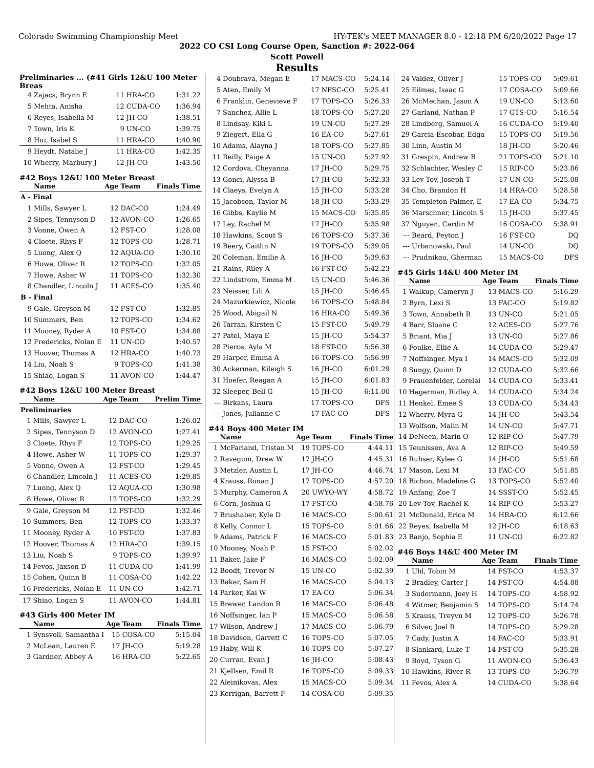Colorado Swimming Championship Meet HY-TEK's MEET MANAGER 8.0 - 12:18 PM 6/20/2022 Page 17
2022 CO CSI Long Course Open, Sanction #: 2022-064
Scott Powell
Results
Preliminaries ... (#41 Girls 12&U 100 Meter Breas
| 4 | Zajacs, Brynn E | 11 | HRA-CO | 1:31.22 |
| 5 | Mehta, Anisha | 12 | CUDA-CO | 1:36.94 |
| 6 | Reyes, Isabella M | 12 | JH-CO | 1:38.51 |
| 7 | Town, Iris K | 9 | UN-CO | 1:39.75 |
| 8 | Hui, Isabel S | 11 | HRA-CO | 1:40.90 |
| 9 | Heydt, Natalie J | 11 | HRA-CO | 1:42.35 |
| 10 | Wherry, Marbury J | 12 | JH-CO | 1:43.50 |
#42 Boys 12&U 100 Meter Breast
| | Name | Age | Team | Finals Time |
| --- | --- | --- | --- | --- |
| A - Final | | | | |
| 1 | Mills, Sawyer L | 12 | DAC-CO | 1:24.49 |
| 2 | Sipes, Tennyson D | 12 | AVON-CO | 1:26.65 |
| 3 | Vonne, Owen A | 12 | FST-CO | 1:28.08 |
| 4 | Cloete, Rhys F | 12 | TOPS-CO | 1:28.71 |
| 5 | Luong, Alex Q | 12 | AQUA-CO | 1:30.10 |
| 6 | Howe, Oliver R | 12 | TOPS-CO | 1:32.05 |
| 7 | Howe, Asher W | 11 | TOPS-CO | 1:32.30 |
| 8 | Chandler, Lincoln J | 11 | ACES-CO | 1:35.40 |
| B - Final | | | | |
| 9 | Gale, Greyson M | 12 | FST-CO | 1:32.85 |
| 10 | Summers, Ben | 12 | TOPS-CO | 1:34.62 |
| 11 | Mooney, Ryder A | 10 | FST-CO | 1:34.88 |
| 12 | Fredericks, Nolan E | 11 | UN-CO | 1:40.57 |
| 13 | Hoover, Thomas A | 12 | HRA-CO | 1:40.73 |
| 14 | Liu, Noah S | 9 | TOPS-CO | 1:41.38 |
| 15 | Shiao, Logan S | 11 | AVON-CO | 1:44.47 |
#42 Boys 12&U 100 Meter Breast
| | Name | Age | Team | Prelim Time |
| --- | --- | --- | --- | --- |
| Preliminaries | | | | |
| 1 | Mills, Sawyer L | 12 | DAC-CO | 1:26.02 |
| 2 | Sipes, Tennyson D | 12 | AVON-CO | 1:27.41 |
| 3 | Cloete, Rhys F | 12 | TOPS-CO | 1:29.25 |
| 4 | Howe, Asher W | 11 | TOPS-CO | 1:29.37 |
| 5 | Vonne, Owen A | 12 | FST-CO | 1:29.45 |
| 6 | Chandler, Lincoln J | 11 | ACES-CO | 1:29.85 |
| 7 | Luong, Alex Q | 12 | AQUA-CO | 1:30.98 |
| 8 | Howe, Oliver R | 12 | TOPS-CO | 1:32.29 |
| 9 | Gale, Greyson M | 12 | FST-CO | 1:32.46 |
| 10 | Summers, Ben | 12 | TOPS-CO | 1:33.37 |
| 11 | Mooney, Ryder A | 10 | FST-CO | 1:37.83 |
| 12 | Hoover, Thomas A | 12 | HRA-CO | 1:39.15 |
| 13 | Liu, Noah S | 9 | TOPS-CO | 1:39.97 |
| 14 | Fevos, Jaxson D | 11 | CUDA-CO | 1:41.99 |
| 15 | Cohen, Quinn B | 11 | COSA-CO | 1:42.22 |
| 16 | Fredericks, Nolan E | 11 | UN-CO | 1:42.71 |
| 17 | Shiao, Logan S | 11 | AVON-CO | 1:44.81 |
#43 Girls 400 Meter IM
| | Name | Age | Team | Finals Time |
| --- | --- | --- | --- | --- |
| 1 | Synsvoll, Samantha I | 15 | COSA-CO | 5:15.04 |
| 2 | McLean, Lauren E | 17 | JH-CO | 5:19.28 |
| 3 | Gardner, Abbey A | 16 | HRA-CO | 5:22.65 |
| 4 | Doubrava, Megan E | 17 | MACS-CO | 5:24.14 |
| 5 | Aten, Emily M | 17 | NFSC-CO | 5:25.41 |
| 6 | Franklin, Genevieve F | 17 | TOPS-CO | 5:26.33 |
| 7 | Sanchez, Allie L | 18 | TOPS-CO | 5:27.20 |
| 8 | Lindsay, Kiki L | 19 | UN-CO | 5:27.29 |
| 9 | Ziegert, Ella G | 16 | EA-CO | 5:27.61 |
| 10 | Adams, Alayna J | 18 | TOPS-CO | 5:27.85 |
| 11 | Reilly, Paige A | 15 | UN-CO | 5:27.92 |
| 12 | Cordova, Cheyanna | 17 | JH-CO | 5:29.75 |
| 13 | Gonci, Alyssa B | 17 | JH-CO | 5:32.33 |
| 14 | Claeys, Evelyn A | 15 | JH-CO | 5:33.28 |
| 15 | Jacobson, Taylor M | 18 | JH-CO | 5:33.29 |
| 16 | Gibbs, Kaylie M | 15 | MACS-CO | 5:35.85 |
| 17 | Ley, Rachel M | 17 | JH-CO | 5:35.98 |
| 18 | Hawkins, Scout S | 16 | TOPS-CO | 5:37.36 |
| 19 | Beery, Caitlin N | 19 | TOPS-CO | 5:39.05 |
| 20 | Coleman, Emilie A | 16 | JH-CO | 5:39.63 |
| 21 | Rains, Riley A | 16 | FST-CO | 5:42.23 |
| 22 | Lindstrom, Emma M | 15 | UN-CO | 5:46.36 |
| 23 | Neisser, Lili A | 15 | JH-CO | 5:46.45 |
| 24 | Mazurkiewicz, Nicole | 16 | TOPS-CO | 5:48.84 |
| 25 | Wood, Abigail N | 16 | HRA-CO | 5:49.36 |
| 26 | Tarran, Kirsten C | 15 | FST-CO | 5:49.79 |
| 27 | Patel, Maya E | 15 | JH-CO | 5:54.37 |
| 28 | Pierce, Ayla M | 18 | FST-CO | 5:56.38 |
| 29 | Harper, Emma A | 16 | TOPS-CO | 5:56.99 |
| 30 | Ackerman, Kileigh S | 16 | JH-CO | 6:01.29 |
| 31 | Hoefer, Reagan A | 15 | JH-CO | 6:01.83 |
| 32 | Sleeper, Bell G | 15 | JH-CO | 6:11.00 |
| --- | Birkans, Laura | 17 | TOPS-CO | DFS |
| --- | Jones, Julianne C | 17 | FAC-CO | DFS |
#44 Boys 400 Meter IM
| | Name | Age | Team | Finals Time |
| --- | --- | --- | --- | --- |
| 1 | McFarland, Tristan M | 19 | TOPS-CO | 4:44.11 |
| 2 | Ravegum, Drew W | 17 | JH-CO | 4:45.31 |
| 3 | Metzler, Austin L | 17 | JH-CO | 4:46.74 |
| 4 | Krauss, Ronan J | 17 | TOPS-CO | 4:57.20 |
| 5 | Murphy, Cameron A | 20 | UWYO-WY | 4:58.72 |
| 6 | Corn, Joshua G | 17 | FST-CO | 4:58.76 |
| 7 | Brushaber, Kyle D | 16 | MACS-CO | 5:00.61 |
| 8 | Kelly, Connor L | 15 | TOPS-CO | 5:01.66 |
| 9 | Adams, Patrick F | 16 | MACS-CO | 5:01.83 |
| 10 | Mooney, Noah P | 15 | FST-CO | 5:02.02 |
| 11 | Baker, Jake F | 16 | MACS-CO | 5:02.09 |
| 12 | Boodt, Trevor N | 15 | UN-CO | 5:02.39 |
| 13 | Baker, Sam H | 16 | MACS-CO | 5:04.13 |
| 14 | Parker, Kai W | 17 | EA-CO | 5:06.34 |
| 15 | Brewer, Landon R | 16 | MACS-CO | 5:06.48 |
| 16 | Noffsinger, Ian P | 15 | MACS-CO | 5:06.58 |
| 17 | Wilson, Andrew J | 17 | MACS-CO | 5:06.79 |
| 18 | Davidson, Garrett C | 16 | TOPS-CO | 5:07.05 |
| 19 | Haby, Will K | 16 | TOPS-CO | 5:07.27 |
| 20 | Curran, Evan J | 16 | JH-CO | 5:08.43 |
| 21 | Kjellsen, Emil R | 16 | TOPS-CO | 5:09.33 |
| 22 | Aleinikovas, Alex | 15 | MACS-CO | 5:09.34 |
| 23 | Kerrigan, Barrett F | 14 | COSA-CO | 5:09.35 |
| 24 | Valdez, Oliver J | 15 | TOPS-CO | 5:09.61 |
| 25 | Eilmes, Isaac G | 17 | COSA-CO | 5:09.66 |
| 26 | McMechan, Jason A | 19 | UN-CO | 5:13.60 |
| 27 | Garland, Nathan P | 17 | GTS-CO | 5:16.54 |
| 28 | Lindberg, Samuel A | 16 | CUDA-CO | 5:19.40 |
| 29 | Garcia-Escobar, Edga | 15 | TOPS-CO | 5:19.56 |
| 30 | Linn, Austin M | 18 | JH-CO | 5:20.46 |
| 31 | Grespin, Andrew B | 21 | TOPS-CO | 5:21.10 |
| 32 | Schlachter, Wesley C | 15 | RIP-CO | 5:23.86 |
| 33 | Lev-Tov, Joseph T | 17 | UN-CO | 5:25.08 |
| 34 | Cho, Brandon H | 14 | HRA-CO | 5:28.58 |
| 35 | Templeton-Palmer, E | 17 | EA-CO | 5:34.75 |
| 36 | Marschner, Lincoln S | 15 | JH-CO | 5:37.45 |
| 37 | Nguyen, Cardin M | 16 | COSA-CO | 5:38.91 |
| --- | Beard, Peyton J | 16 | FST-CO | DQ |
| --- | Urbanowski, Paul | 14 | UN-CO | DQ |
| --- | Prudnikau, Gherman | 15 | MACS-CO | DFS |
#45 Girls 14&U 400 Meter IM
| | Name | Age | Team | Finals Time |
| --- | --- | --- | --- | --- |
| 1 | Walkup, Cameryn J | 13 | MACS-CO | 5:16.29 |
| 2 | Byrn, Lexi S | 13 | FAC-CO | 5:19.82 |
| 3 | Town, Annabeth R | 13 | UN-CO | 5:21.05 |
| 4 | Barr, Sloane C | 12 | ACES-CO | 5:27.76 |
| 5 | Briant, Mia J | 13 | UN-CO | 5:27.86 |
| 6 | Foulke, Ellie A | 14 | CUDA-CO | 5:29.47 |
| 7 | Noffsinger, Mya I | 14 | MACS-CO | 5:32.09 |
| 8 | Sungy, Quinn D | 12 | CUDA-CO | 5:32.66 |
| 9 | Frauenfelder, Lorelai | 14 | CUDA-CO | 5:33.41 |
| 10 | Hagerman, Ridley A | 14 | CUDA-CO | 5:34.24 |
| 11 | Henkel, Emee S | 13 | CUDA-CO | 5:34.43 |
| 12 | Wherry, Myra G | 14 | JH-CO | 5:43.54 |
| 13 | Wolfson, Malin M | 14 | UN-CO | 5:47.71 |
| 14 | DeNeen, Marin O | 12 | RIP-CO | 5:47.79 |
| 15 | Teunissen, Ava A | 12 | RIP-CO | 5:49.59 |
| 16 | Ruhser, Kylee G | 14 | JH-CO | 5:51.68 |
| 17 | Mason, Lexi M | 13 | FAC-CO | 5:51.85 |
| 18 | Bichon, Madeline G | 13 | TOPS-CO | 5:52.40 |
| 19 | Anfang, Zoe T | 14 | SSST-CO | 5:52.45 |
| 20 | Lev-Tov, Rachel K | 14 | RIP-CO | 5:53.27 |
| 21 | McDonald, Erica M | 14 | HRA-CO | 6:12.66 |
| 22 | Reyes, Isabella M | 12 | JH-CO | 6:18.63 |
| 23 | Banjo, Sophia E | 11 | UN-CO | 6:22.82 |
#46 Boys 14&U 400 Meter IM
| | Name | Age | Team | Finals Time |
| --- | --- | --- | --- | --- |
| 1 | Uhl, Tobin M | 14 | FST-CO | 4:53.37 |
| 2 | Bradley, Carter J | 14 | FST-CO | 4:54.88 |
| 3 | Sudermann, Joey H | 14 | TOPS-CO | 4:58.92 |
| 4 | Witmer, Benjamin S | 14 | TOPS-CO | 5:14.74 |
| 5 | Krauss, Treyvn M | 12 | TOPS-CO | 5:26.78 |
| 6 | Silver, Joel R | 14 | TOPS-CO | 5:29.28 |
| 7 | Cady, Justin A | 14 | FAC-CO | 5:33.91 |
| 8 | Slankard, Luke T | 14 | FST-CO | 5:35.28 |
| 9 | Boyd, Tyson G | 11 | AVON-CO | 5:36.43 |
| 10 | Hawkins, River R | 13 | TOPS-CO | 5:36.79 |
| 11 | Fevos, Alex A | 14 | CUDA-CO | 5:38.64 |